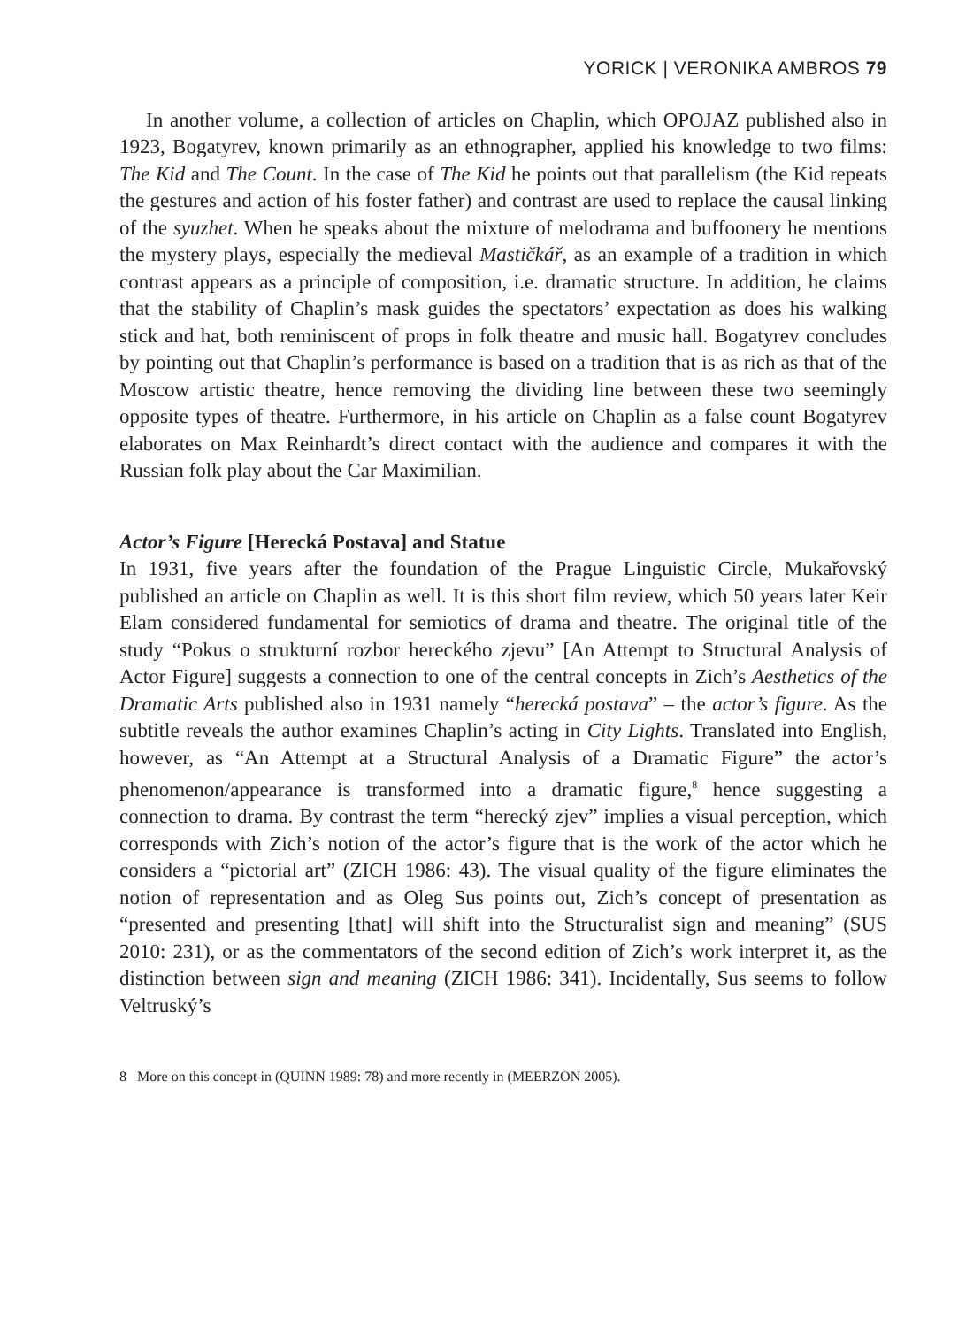YORICK | VERONIKA AMBROS 79
In another volume, a collection of articles on Chaplin, which OPOJAZ published also in 1923, Bogatyrev, known primarily as an ethnographer, applied his knowledge to two films: The Kid and The Count. In the case of The Kid he points out that parallelism (the Kid repeats the gestures and action of his foster father) and contrast are used to replace the causal linking of the syuzhet. When he speaks about the mixture of melodrama and buffoonery he mentions the mystery plays, especially the medieval Mastičkář, as an example of a tradition in which contrast appears as a principle of composition, i.e. dramatic structure. In addition, he claims that the stability of Chaplin’s mask guides the spectators’ expectation as does his walking stick and hat, both reminiscent of props in folk theatre and music hall. Bogatyrev concludes by pointing out that Chaplin’s performance is based on a tradition that is as rich as that of the Moscow artistic theatre, hence removing the dividing line between these two seemingly opposite types of theatre. Furthermore, in his article on Chaplin as a false count Bogatyrev elaborates on Max Reinhardt’s direct contact with the audience and compares it with the Russian folk play about the Car Maximilian.
Actor’s Figure [Herecká Postava] and Statue
In 1931, five years after the foundation of the Prague Linguistic Circle, Mukařovský published an article on Chaplin as well. It is this short film review, which 50 years later Keir Elam considered fundamental for semiotics of drama and theatre. The original title of the study “Pokus o strukturní rozbor hereckého zjevu” [An Attempt to Structural Analysis of Actor Figure] suggests a connection to one of the central concepts in Zich’s Aesthetics of the Dramatic Arts published also in 1931 namely “herecká postava” – the actor’s figure. As the subtitle reveals the author examines Chaplin’s acting in City Lights. Translated into English, however, as “An Attempt at a Structural Analysis of a Dramatic Figure” the actor’s phenomenon/appearance is transformed into a dramatic figure,<sup>8</sup> hence suggesting a connection to drama. By contrast the term “herecký zjev” implies a visual perception, which corresponds with Zich’s notion of the actor’s figure that is the work of the actor which he considers a “pictorial art” (ZICH 1986: 43). The visual quality of the figure eliminates the notion of representation and as Oleg Sus points out, Zich’s concept of presentation as “presented and presenting [that] will shift into the Structuralist sign and meaning” (SUS 2010: 231), or as the commentators of the second edition of Zich’s work interpret it, as the distinction between sign and meaning (ZICH 1986: 341). Incidentally, Sus seems to follow Veltruský’s
8 More on this concept in (QUINN 1989: 78) and more recently in (MEERZON 2005).